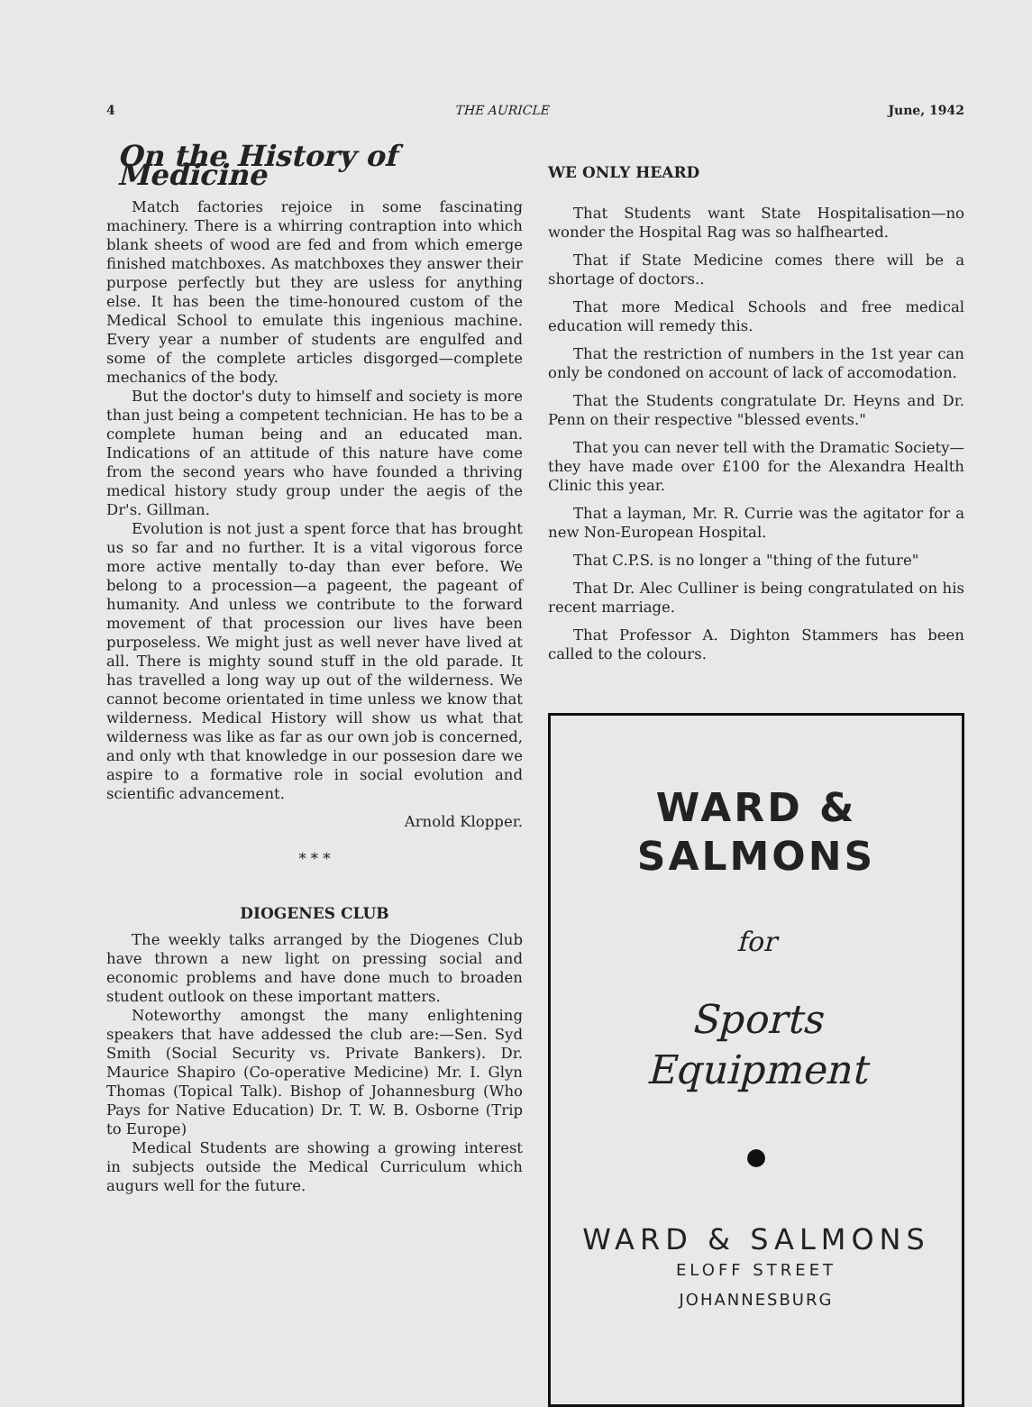4 THE AURICLE June, 1942
On the History of Medicine
Match factories rejoice in some fascinating machinery. There is a whirring contraption into which blank sheets of wood are fed and from which emerge finished matchboxes. As matchboxes they answer their purpose perfectly but they are usless for anything else. It has been the time-honoured custom of the Medical School to emulate this ingenious machine. Every year a number of students are engulfed and some of the complete articles disgorged—complete mechanics of the body.
But the doctor's duty to himself and society is more than just being a competent technician. He has to be a complete human being and an educated man. Indications of an attitude of this nature have come from the second years who have founded a thriving medical history study group under the aegis of the Dr's. Gillman.
Evolution is not just a spent force that has brought us so far and no further. It is a vital vigorous force more active mentally to-day than ever before. We belong to a procession—a pageent, the pageant of humanity. And unless we contribute to the forward movement of that procession our lives have been purposeless. We might just as well never have lived at all. There is mighty sound stuff in the old parade. It has travelled a long way up out of the wilderness. We cannot become orientated in time unless we know that wilderness. Medical History will show us what that wilderness was like as far as our own job is concerned, and only wth that knowledge in our possesion dare we aspire to a formative role in social evolution and scientific advancement.
Arnold Klopper.
* * *
DIOGENES CLUB
The weekly talks arranged by the Diogenes Club have thrown a new light on pressing social and economic problems and have done much to broaden student outlook on these important matters.
Noteworthy amongst the many enlightening speakers that have addessed the club are:—Sen. Syd Smith (Social Security vs. Private Bankers). Dr. Maurice Shapiro (Co-operative Medicine) Mr. I. Glyn Thomas (Topical Talk). Bishop of Johannesburg (Who Pays for Native Education) Dr. T. W. B. Osborne (Trip to Europe)
Medical Students are showing a growing interest in subjects outside the Medical Curriculum which augurs well for the future.
WE ONLY HEARD
That Students want State Hospitalisation—no wonder the Hospital Rag was so halfhearted.
That if State Medicine comes there will be a shortage of doctors..
That more Medical Schools and free medical education will remedy this.
That the restriction of numbers in the 1st year can only be condoned on account of lack of accomodation.
That the Students congratulate Dr. Heyns and Dr. Penn on their respective "blessed events."
That you can never tell with the Dramatic Society—they have made over £100 for the Alexandra Health Clinic this year.
That a layman, Mr. R. Currie was the agitator for a new Non-European Hospital.
That C.P.S. is no longer a "thing of the future"
That Dr. Alec Culliner is being congratulated on his recent marriage.
That Professor A. Dighton Stammers has been called to the colours.
WARD &
SALMONS
for
Sports
Equipment
WARD & SALMONS
ELOFF STREET
JOHANNESBURG